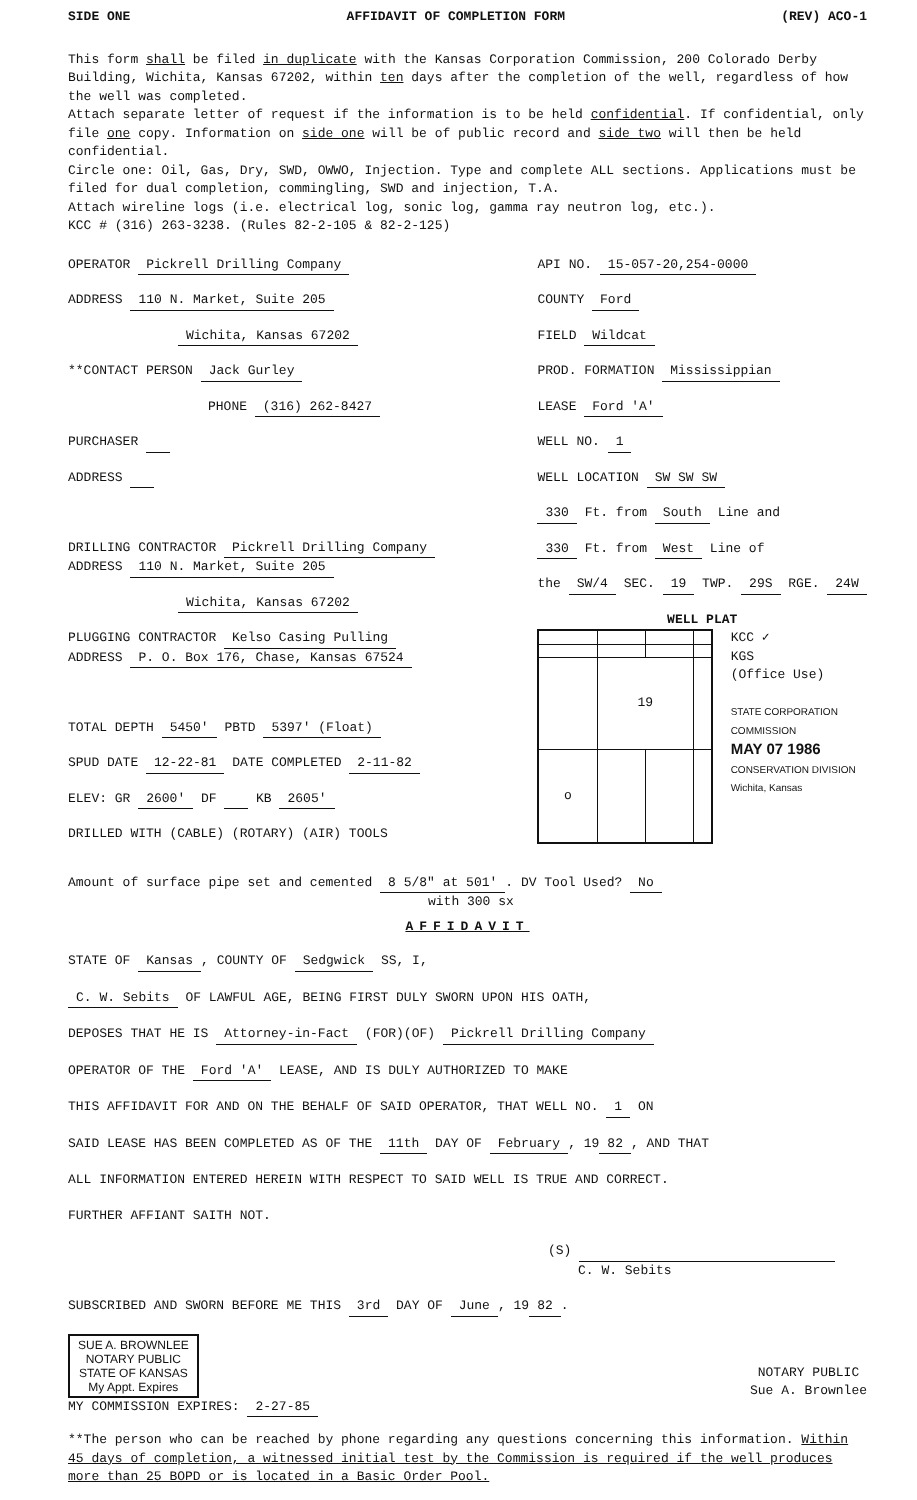SIDE ONE AFFIDAVIT OF COMPLETION FORM (REV) ACO-1
This form shall be filed in duplicate with the Kansas Corporation Commission, 200 Colorado Derby Building, Wichita, Kansas 67202, within ten days after the completion of the well, regardless of how the well was completed.
Attach separate letter of request if the information is to be held confidential. If confidential, only file one copy. Information on side one will be of public record and side two will then be held confidential.
Circle one: Oil, Gas, Dry, SWD, OWWO, Injection. Type and complete ALL sections. Applications must be filed for dual completion, commingling, SWD and injection, T.A.
Attach wireline logs (i.e. electrical log, sonic log, gamma ray neutron log, etc.).
KCC # (316) 263-3238. (Rules 82-2-105 & 82-2-125)
OPERATOR Pickrell Drilling Company
ADDRESS 110 N. Market, Suite 205
Wichita, Kansas 67202
**CONTACT PERSON Jack Gurley
PHONE (316) 262-8427
PURCHASER
ADDRESS
DRILLING CONTRACTOR Pickrell Drilling Company
ADDRESS 110 N. Market, Suite 205
Wichita, Kansas 67202
PLUGGING CONTRACTOR Kelso Casing Pulling
ADDRESS P. O. Box 176, Chase, Kansas 67524
TOTAL DEPTH 5450' PBTD 5397' (Float)
SPUD DATE 12-22-81 DATE COMPLETED 2-11-82
ELEV: GR 2600' DF KB 2605'
DRILLED WITH (CABLE) (ROTARY) (AIR) TOOLS
API NO. 15-057-20,254-0000
COUNTY Ford
FIELD Wildcat
PROD. FORMATION Mississippian
LEASE Ford 'A'
WELL NO. 1
WELL LOCATION SW SW SW
330 Ft. from South Line and
330 Ft. from West Line of
the SW/4 SEC. 19 TWP. 29S RGE. 24W
WELL PLAT
| | 19 | | |
| o | | | |
KCC ✓
KGS
(Office Use)
STATE CORPORATION COMMISSION
MAY 07 1986
CONSERVATION DIVISION
Wichita, Kansas
Amount of surface pipe set and cemented 8 5/8" at 501'. DV Tool Used? No
with 300 sx
AFFIDAVIT
STATE OF Kansas, COUNTY OF Sedgwick SS, I,
C. W. Sebits OF LAWFUL AGE, BEING FIRST DULY SWORN UPON HIS OATH,
DEPOSES THAT HE IS Attorney-in-Fact (FOR)(OF) Pickrell Drilling Company
OPERATOR OF THE Ford 'A' LEASE, AND IS DULY AUTHORIZED TO MAKE
THIS AFFIDAVIT FOR AND ON THE BEHALF OF SAID OPERATOR, THAT WELL NO. 1 ON
SAID LEASE HAS BEEN COMPLETED AS OF THE 11th DAY OF February, 19 82, AND THAT
ALL INFORMATION ENTERED HEREIN WITH RESPECT TO SAID WELL IS TRUE AND CORRECT.
FURTHER AFFIANT SAITH NOT.
(S)
C. W. Sebits
SUBSCRIBED AND SWORN BEFORE ME THIS 3rd DAY OF June, 19 82.
SUE A. BROWNLEE
NOTARY PUBLIC
STATE OF KANSAS
My Appt. Expires
MY COMMISSION EXPIRES: 2-27-85
NOTARY PUBLIC
Sue A. Brownlee
**The person who can be reached by phone regarding any questions concerning this information. Within 45 days of completion, a witnessed initial test by the Commission is required if the well produces more than 25 BOPD or is located in a Basic Order Pool.